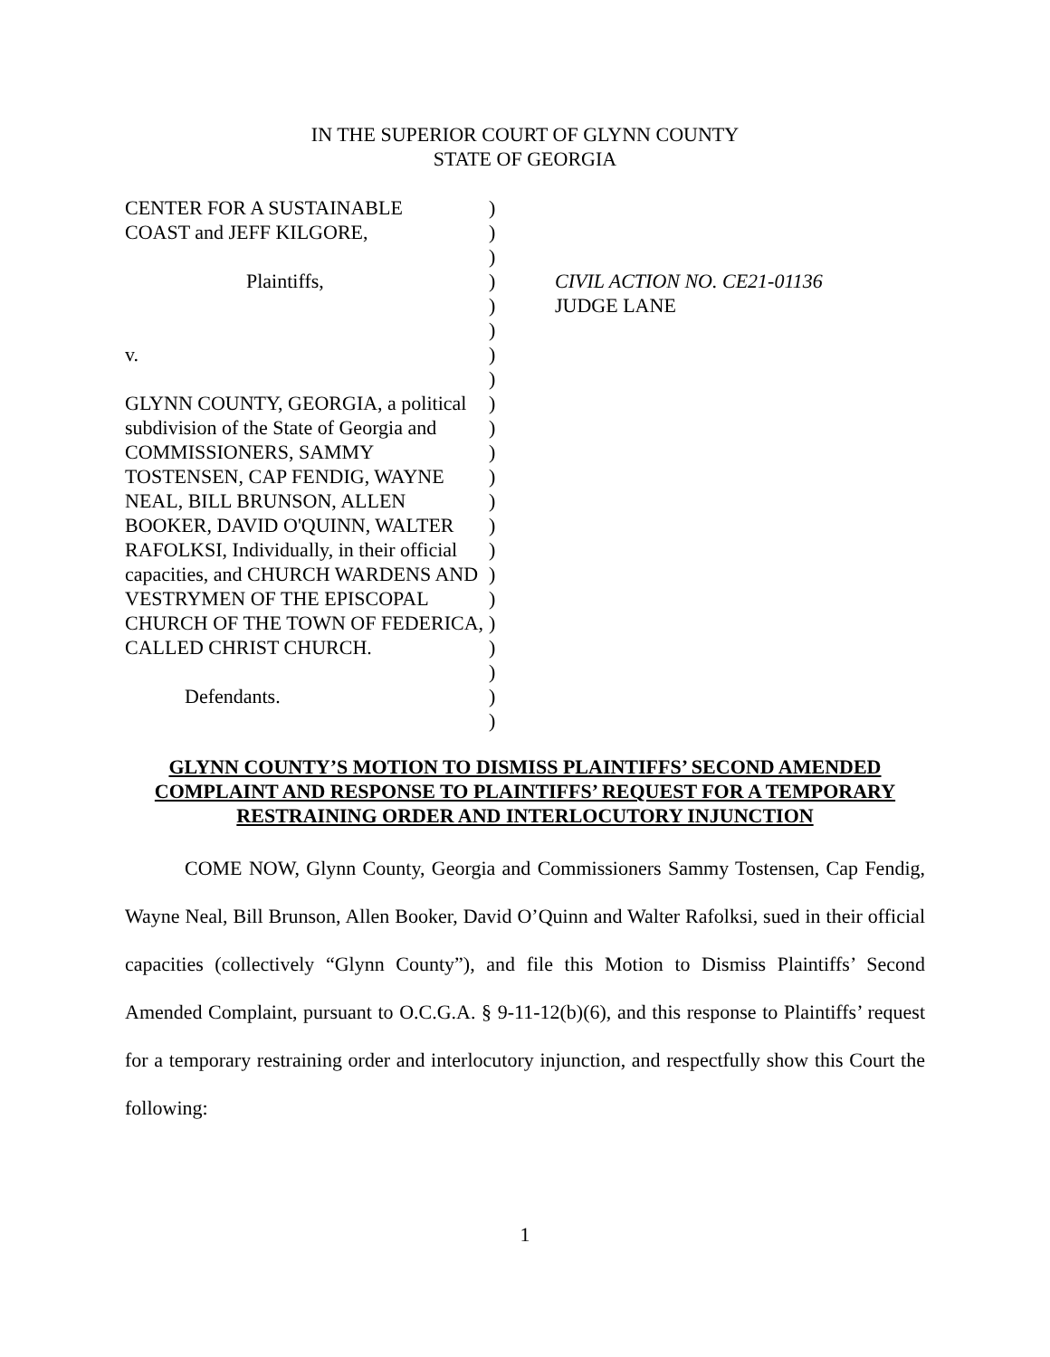IN THE SUPERIOR COURT OF GLYNN COUNTY
STATE OF GEORGIA
| CENTER FOR A SUSTAINABLE COAST and JEFF KILGORE, Plaintiffs, v. GLYNN COUNTY, GEORGIA, a political subdivision of the State of Georgia and COMMISSIONERS, SAMMY TOSTENSEN, CAP FENDIG, WAYNE NEAL, BILL BRUNSON, ALLEN BOOKER, DAVID O'QUINN, WALTER RAFOLKSI, Individually, in their official capacities, and CHURCH WARDENS AND VESTRYMEN OF THE EPISCOPAL CHURCH OF THE TOWN OF FEDERICA, CALLED CHRIST CHURCH. Defendants. | ) ) ) ) ) ) ) ) ) ) ) ) ) ) ) ) ) ) ) ) ) ) | CIVIL ACTION NO. CE21-01136 JUDGE LANE |
GLYNN COUNTY’S MOTION TO DISMISS PLAINTIFFS’ SECOND AMENDED COMPLAINT AND RESPONSE TO PLAINTIFFS’ REQUEST FOR A TEMPORARY RESTRAINING ORDER AND INTERLOCUTORY INJUNCTION
COME NOW, Glynn County, Georgia and Commissioners Sammy Tostensen, Cap Fendig, Wayne Neal, Bill Brunson, Allen Booker, David O’Quinn and Walter Rafolksi, sued in their official capacities (collectively “Glynn County”), and file this Motion to Dismiss Plaintiffs’ Second Amended Complaint, pursuant to O.C.G.A. § 9-11-12(b)(6), and this response to Plaintiffs’ request for a temporary restraining order and interlocutory injunction, and respectfully show this Court the following:
1